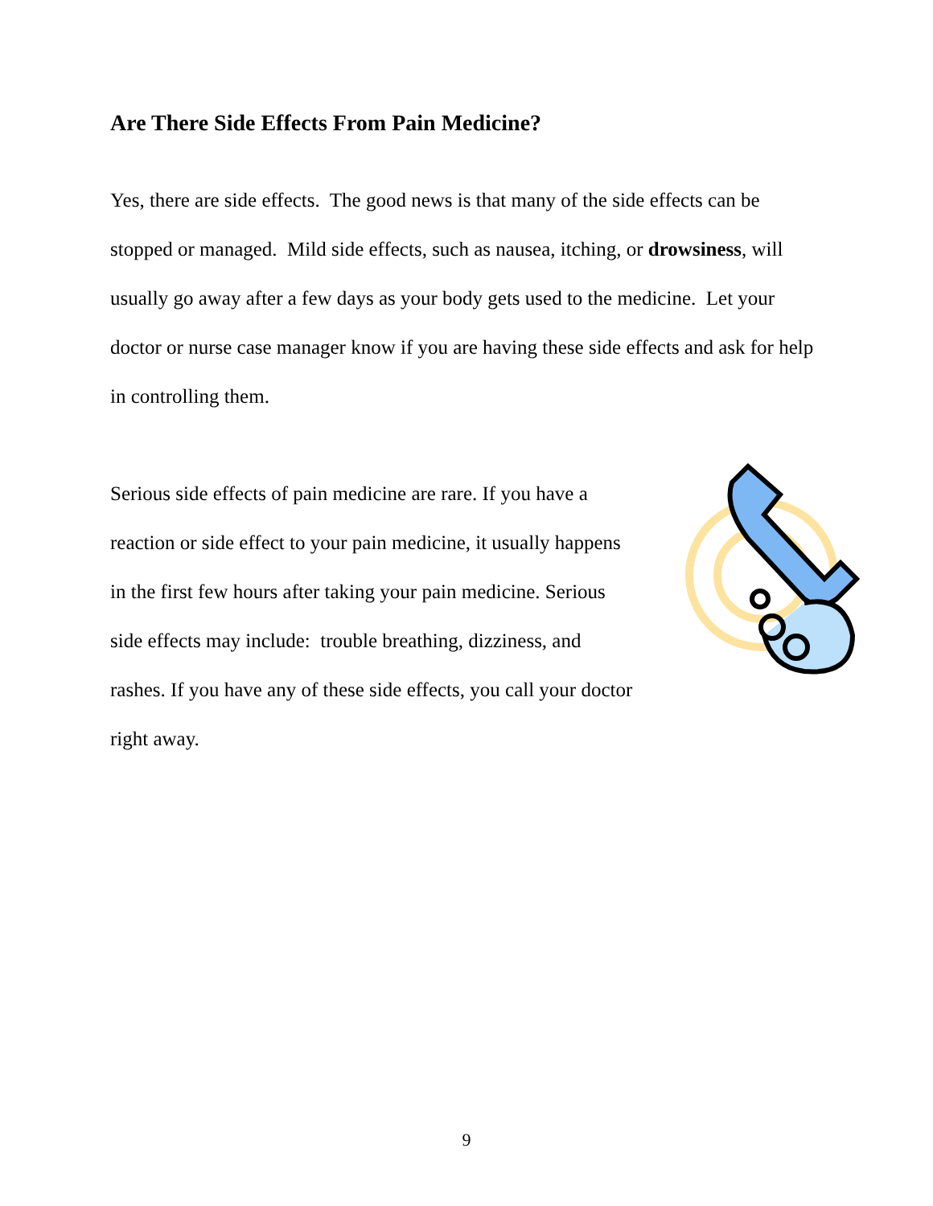Are There Side Effects From Pain Medicine?
Yes, there are side effects. The good news is that many of the side effects can be stopped or managed. Mild side effects, such as nausea, itching, or drowsiness, will usually go away after a few days as your body gets used to the medicine. Let your doctor or nurse case manager know if you are having these side effects and ask for help in controlling them.
Serious side effects of pain medicine are rare. If you have a
reaction or side effect to your pain medicine, it usually happens
in the first few hours after taking your pain medicine. Serious
side effects may include: trouble breathing, dizziness, and
rashes. If you have any of these side effects, you call your doctor
right away.
9